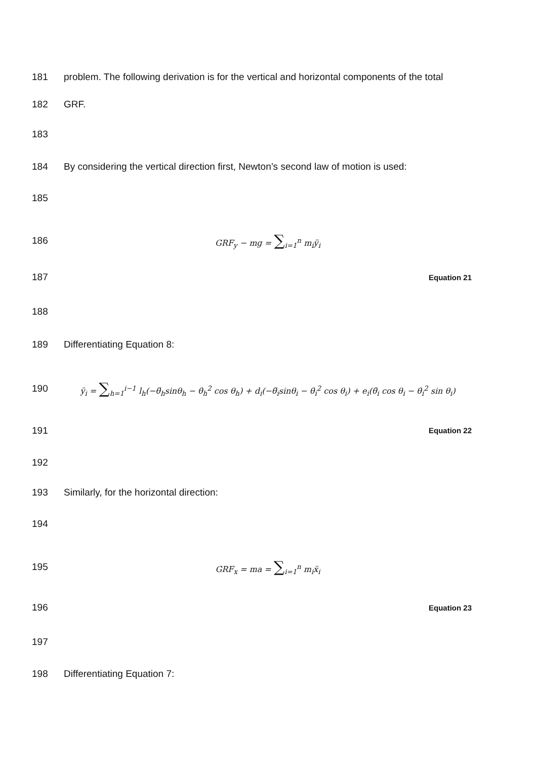181 problem. The following derivation is for the vertical and horizontal components of the total
182 GRF.
183
184 By considering the vertical direction first, Newton’s second law of motion is used:
185
186 GRF<sub>y</sub> − mg = ∑<sub>i=1</sub><sup>n</sup> m<sub>i</sub>ÿ<sub>i</sub>
187 Equation 21
188
189 Differentiating Equation 8:
190 ÿ<sub>i</sub> = ∑<sub>h=1</sub><sup>i−1</sup> l<sub>h</sub>(−θ̈<sub>h</sub>sinθ<sub>h</sub> − θ̇<sub>h</sub><sup>2</sup> cos θ<sub>h</sub>) + d<sub>i</sub>(−θ̈<sub>i</sub>sinθ<sub>i</sub> − θ̇<sub>i</sub><sup>2</sup> cos θ<sub>i</sub>) + e<sub>i</sub>(θ̈<sub>i</sub> cos θ<sub>i</sub> − θ̇<sub>i</sub><sup>2</sup> sin θ<sub>i</sub>)
191 Equation 22
192
193 Similarly, for the horizontal direction:
194
195 GRF<sub>x</sub> = ma = ∑<sub>i=1</sub><sup>n</sup> m<sub>i</sub>ẍ<sub>i</sub>
196 Equation 23
197
198 Differentiating Equation 7: